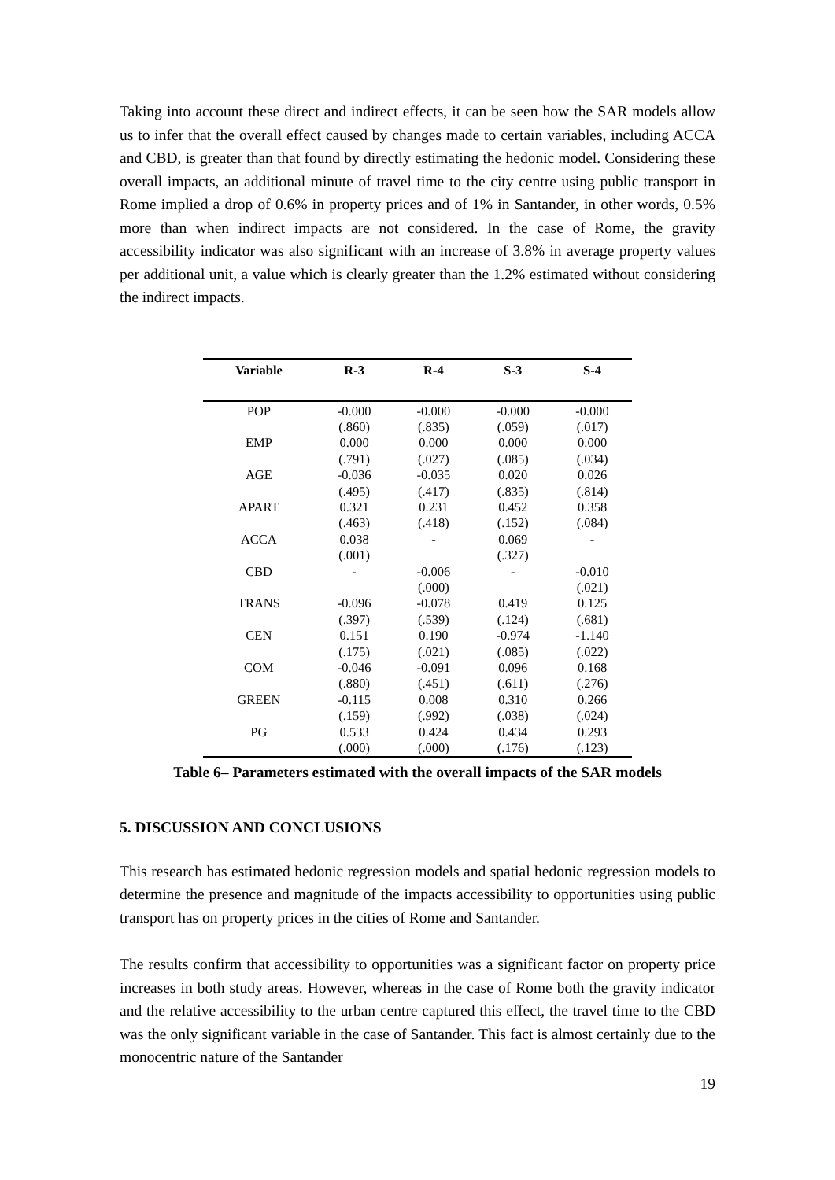Taking into account these direct and indirect effects, it can be seen how the SAR models allow us to infer that the overall effect caused by changes made to certain variables, including ACCA and CBD, is greater than that found by directly estimating the hedonic model. Considering these overall impacts, an additional minute of travel time to the city centre using public transport in Rome implied a drop of 0.6% in property prices and of 1% in Santander, in other words, 0.5% more than when indirect impacts are not considered. In the case of Rome, the gravity accessibility indicator was also significant with an increase of 3.8% in average property values per additional unit, a value which is clearly greater than the 1.2% estimated without considering the indirect impacts.
| Variable | R-3 | R-4 | S-3 | S-4 |
| --- | --- | --- | --- | --- |
| POP | -0.000 | -0.000 | -0.000 | -0.000 |
| | (.860) | (.835) | (.059) | (.017) |
| EMP | 0.000 | 0.000 | 0.000 | 0.000 |
| | (.791) | (.027) | (.085) | (.034) |
| AGE | -0.036 | -0.035 | 0.020 | 0.026 |
| | (.495) | (.417) | (.835) | (.814) |
| APART | 0.321 | 0.231 | 0.452 | 0.358 |
| | (.463) | (.418) | (.152) | (.084) |
| ACCA | 0.038 | - | 0.069 | - |
| | (.001) | | (.327) | |
| CBD | - | -0.006 | - | -0.010 |
| | | (.000) | | (.021) |
| TRANS | -0.096 | -0.078 | 0.419 | 0.125 |
| | (.397) | (.539) | (.124) | (.681) |
| CEN | 0.151 | 0.190 | -0.974 | -1.140 |
| | (.175) | (.021) | (.085) | (.022) |
| COM | -0.046 | -0.091 | 0.096 | 0.168 |
| | (.880) | (.451) | (.611) | (.276) |
| GREEN | -0.115 | 0.008 | 0.310 | 0.266 |
| | (.159) | (.992) | (.038) | (.024) |
| PG | 0.533 | 0.424 | 0.434 | 0.293 |
| | (.000) | (.000) | (.176) | (.123) |
Table 6– Parameters estimated with the overall impacts of the SAR models
5. DISCUSSION AND CONCLUSIONS
This research has estimated hedonic regression models and spatial hedonic regression models to determine the presence and magnitude of the impacts accessibility to opportunities using public transport has on property prices in the cities of Rome and Santander.
The results confirm that accessibility to opportunities was a significant factor on property price increases in both study areas. However, whereas in the case of Rome both the gravity indicator and the relative accessibility to the urban centre captured this effect, the travel time to the CBD was the only significant variable in the case of Santander. This fact is almost certainly due to the monocentric nature of the Santander
19